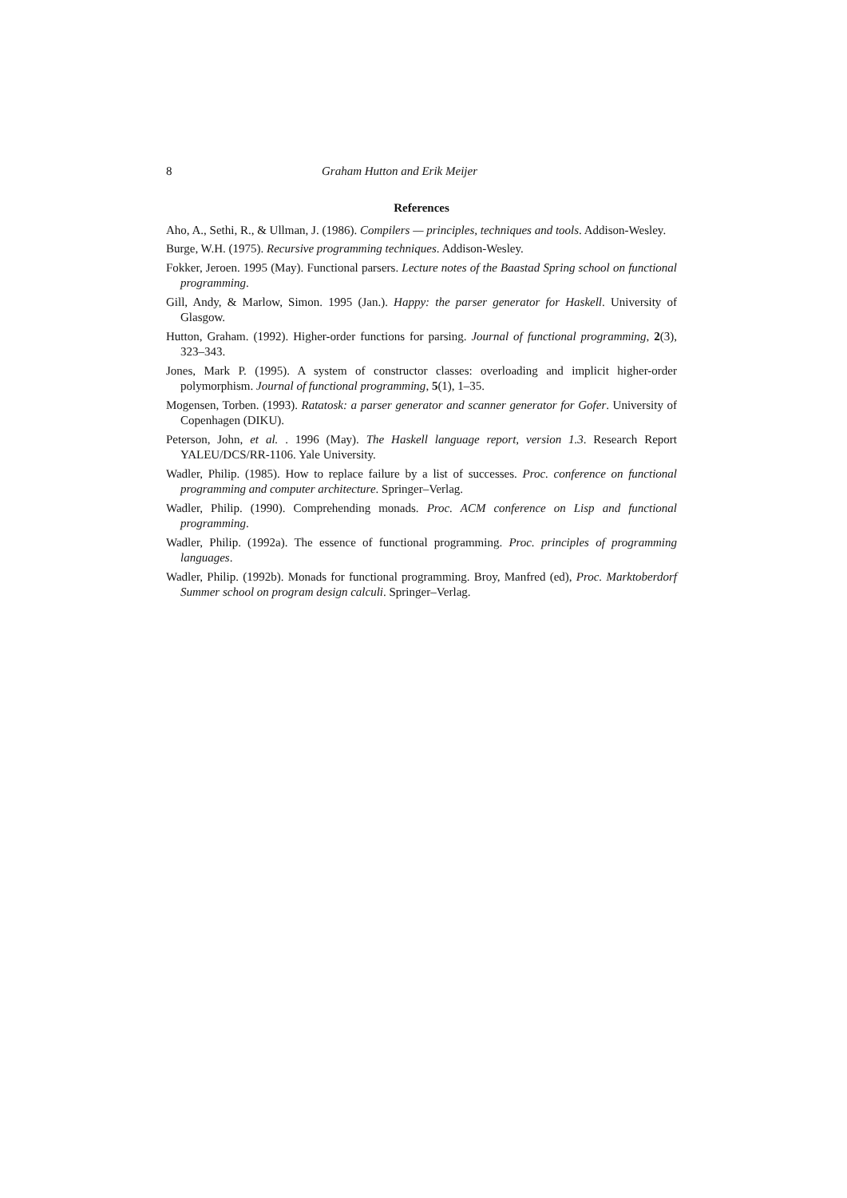8 Graham Hutton and Erik Meijer
References
Aho, A., Sethi, R., & Ullman, J. (1986). Compilers — principles, techniques and tools. Addison-Wesley.
Burge, W.H. (1975). Recursive programming techniques. Addison-Wesley.
Fokker, Jeroen. 1995 (May). Functional parsers. Lecture notes of the Baastad Spring school on functional programming.
Gill, Andy, & Marlow, Simon. 1995 (Jan.). Happy: the parser generator for Haskell. University of Glasgow.
Hutton, Graham. (1992). Higher-order functions for parsing. Journal of functional programming, 2(3), 323–343.
Jones, Mark P. (1995). A system of constructor classes: overloading and implicit higher-order polymorphism. Journal of functional programming, 5(1), 1–35.
Mogensen, Torben. (1993). Ratatosk: a parser generator and scanner generator for Gofer. University of Copenhagen (DIKU).
Peterson, John, et al. . 1996 (May). The Haskell language report, version 1.3. Research Report YALEU/DCS/RR-1106. Yale University.
Wadler, Philip. (1985). How to replace failure by a list of successes. Proc. conference on functional programming and computer architecture. Springer–Verlag.
Wadler, Philip. (1990). Comprehending monads. Proc. ACM conference on Lisp and functional programming.
Wadler, Philip. (1992a). The essence of functional programming. Proc. principles of programming languages.
Wadler, Philip. (1992b). Monads for functional programming. Broy, Manfred (ed), Proc. Marktoberdorf Summer school on program design calculi. Springer–Verlag.